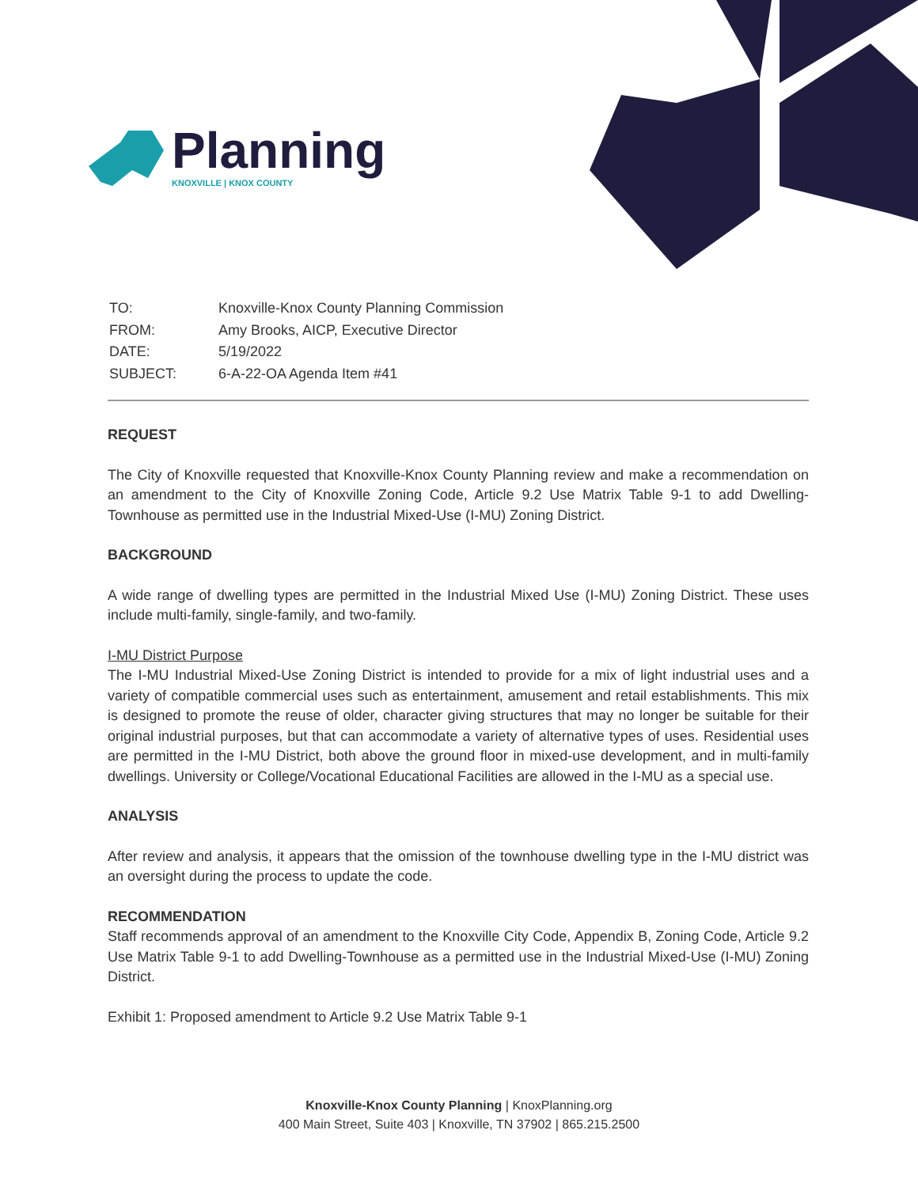Planning
KNOXVILLE | KNOX COUNTY
| TO: | Knoxville-Knox County Planning Commission |
| FROM: | Amy Brooks, AICP, Executive Director |
| DATE: | 5/19/2022 |
| SUBJECT: | 6-A-22-OA Agenda Item #41 |
REQUEST
The City of Knoxville requested that Knoxville-Knox County Planning review and make a recommendation on an amendment to the City of Knoxville Zoning Code, Article 9.2 Use Matrix Table 9-1 to add Dwelling-Townhouse as permitted use in the Industrial Mixed-Use (I-MU) Zoning District.
BACKGROUND
A wide range of dwelling types are permitted in the Industrial Mixed Use (I-MU) Zoning District. These uses include multi-family, single-family, and two-family.
I-MU District Purpose
The I-MU Industrial Mixed-Use Zoning District is intended to provide for a mix of light industrial uses and a variety of compatible commercial uses such as entertainment, amusement and retail establishments. This mix is designed to promote the reuse of older, character giving structures that may no longer be suitable for their original industrial purposes, but that can accommodate a variety of alternative types of uses. Residential uses are permitted in the I-MU District, both above the ground floor in mixed-use development, and in multi-family dwellings. University or College/Vocational Educational Facilities are allowed in the I-MU as a special use.
ANALYSIS
After review and analysis, it appears that the omission of the townhouse dwelling type in the I-MU district was an oversight during the process to update the code.
RECOMMENDATION
Staff recommends approval of an amendment to the Knoxville City Code, Appendix B, Zoning Code, Article 9.2 Use Matrix Table 9-1 to add Dwelling-Townhouse as a permitted use in the Industrial Mixed-Use (I-MU) Zoning District.
Exhibit 1: Proposed amendment to Article 9.2 Use Matrix Table 9-1
Knoxville-Knox County Planning | KnoxPlanning.org
400 Main Street, Suite 403 | Knoxville, TN 37902 | 865.215.2500